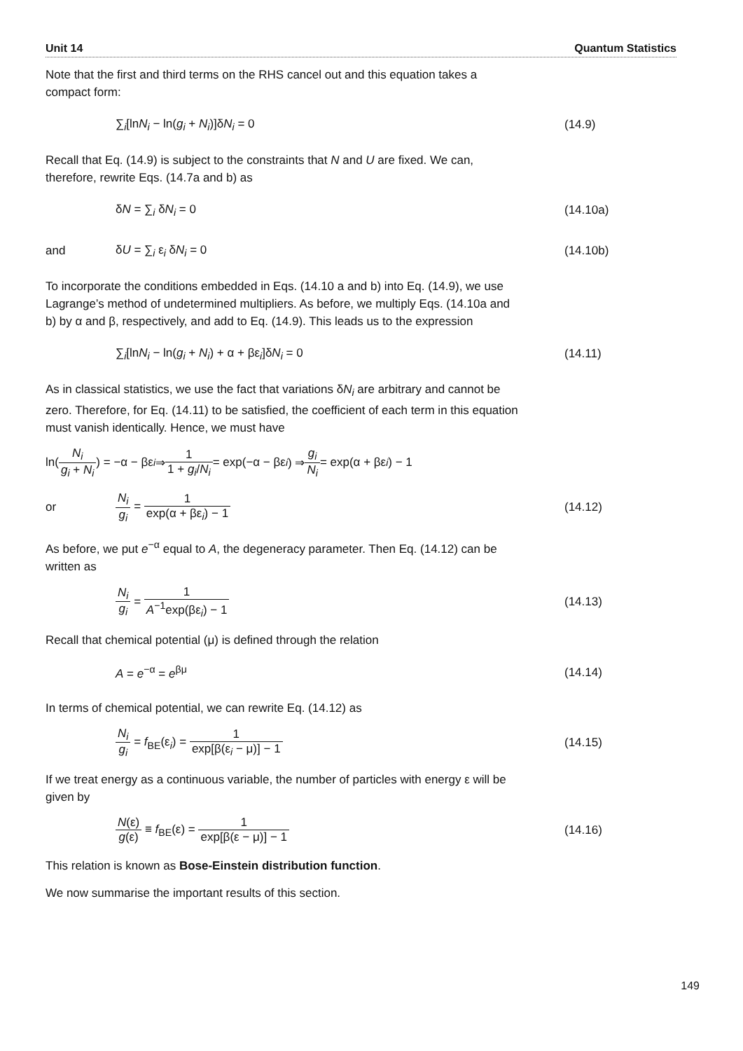Unit 14 Quantum Statistics
Note that the first and third terms on the RHS cancel out and this equation takes a compact form:
∑<sub>i</sub>[lnN<sub>i</sub> − ln(g<sub>i</sub> + N<sub>i</sub>)]δN<sub>i</sub> = 0 (14.9)
Recall that Eq. (14.9) is subject to the constraints that N and U are fixed. We can, therefore, rewrite Eqs. (14.7a and b) as
δN = ∑<sub>i</sub> δN<sub>i</sub> = 0 (14.10a)
and δU = ∑<sub>i</sub> ε<sub>i</sub> δN<sub>i</sub> = 0 (14.10b)
To incorporate the conditions embedded in Eqs. (14.10 a and b) into Eq. (14.9), we use Lagrange’s method of undetermined multipliers. As before, we multiply Eqs. (14.10a and b) by α and β, respectively, and add to Eq. (14.9). This leads us to the expression
∑<sub>i</sub>[lnN<sub>i</sub> − ln(g<sub>i</sub> + N<sub>i</sub>) + α + βε<sub>i</sub>]δN<sub>i</sub> = 0
(14.11)
As in classical statistics, we use the fact that variations δN<sub>i</sub> are arbitrary and cannot be zero. Therefore, for Eq. (14.11) to be satisfied, the coefficient of each term in this equation must vanish identically. Hence, we must have
ln( N<sub>i</sub> g<sub>i</sub> + N<sub>i</sub> ) = −α − βε<sub>i</sub> ⇒ 1 1 + g<sub>i</sub>/N<sub>i</sub> = exp(−α − βε<sub>i</sub>) ⇒ g<sub>i</sub> N<sub>i</sub> = exp(α + βε<sub>i</sub>) − 1
or N<sub>i</sub> g<sub>i</sub> = 1 exp(α + βε<sub>i</sub>) − 1 (14.12)
As before, we put e<sup>−α</sup> equal to A, the degeneracy parameter. Then Eq. (14.12) can be written as
N<sub>i</sub> g<sub>i</sub> = 1 A<sup>−1</sup>exp(βε<sub>i</sub>) − 1 (14.13)
Recall that chemical potential (μ) is defined through the relation
A = e<sup>−α</sup> = e<sup>βμ</sup> (14.14)
In terms of chemical potential, we can rewrite Eq. (14.12) as
N<sub>i</sub> g<sub>i</sub> = f<sub>BE</sub>(ε<sub>i</sub>) = 1 exp[β(ε<sub>i</sub> − μ)] − 1
(14.15)
If we treat energy as a continuous variable, the number of particles with energy ε will be given by
N(ε) g(ε) ≡ f<sub>BE</sub>(ε) = 1 exp[β(ε − μ)] − 1
(14.16)
This relation is known as Bose-Einstein distribution function.
We now summarise the important results of this section.
149